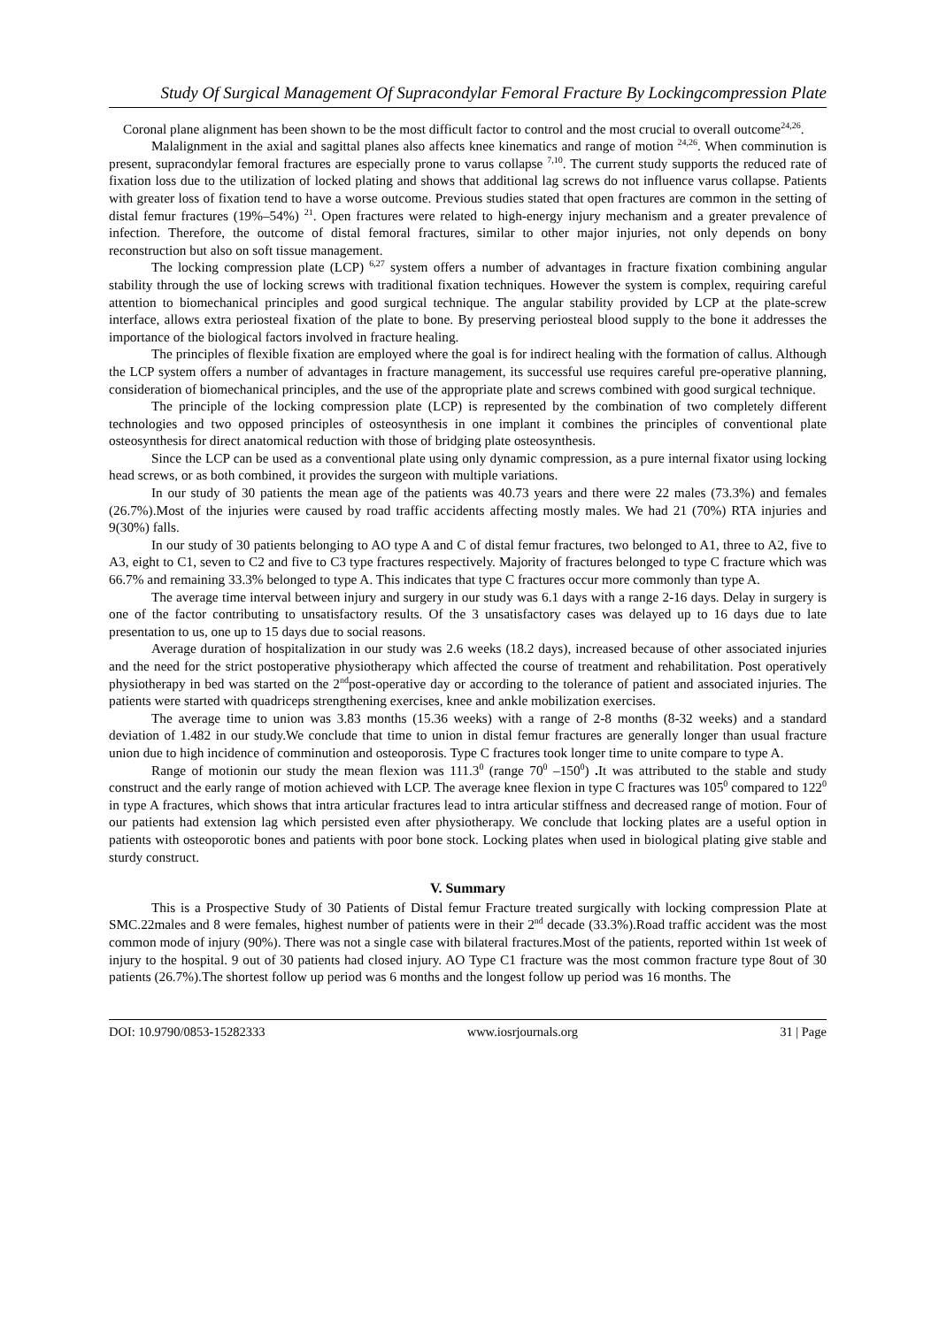Study Of Surgical Management Of Supracondylar Femoral Fracture By Lockingcompression Plate
Coronal plane alignment has been shown to be the most difficult factor to control and the most crucial to overall outcome<sup>24,26</sup>.
Malalignment in the axial and sagittal planes also affects knee kinematics and range of motion <sup>24,26</sup>. When comminution is present, supracondylar femoral fractures are especially prone to varus collapse <sup>7,10</sup>. The current study supports the reduced rate of fixation loss due to the utilization of locked plating and shows that additional lag screws do not influence varus collapse. Patients with greater loss of fixation tend to have a worse outcome. Previous studies stated that open fractures are common in the setting of distal femur fractures (19%–54%) <sup>21</sup>. Open fractures were related to high-energy injury mechanism and a greater prevalence of infection. Therefore, the outcome of distal femoral fractures, similar to other major injuries, not only depends on bony reconstruction but also on soft tissue management.
The locking compression plate (LCP) <sup>6,27</sup> system offers a number of advantages in fracture fixation combining angular stability through the use of locking screws with traditional fixation techniques. However the system is complex, requiring careful attention to biomechanical principles and good surgical technique. The angular stability provided by LCP at the plate-screw interface, allows extra periosteal fixation of the plate to bone. By preserving periosteal blood supply to the bone it addresses the importance of the biological factors involved in fracture healing.
The principles of flexible fixation are employed where the goal is for indirect healing with the formation of callus. Although the LCP system offers a number of advantages in fracture management, its successful use requires careful pre-operative planning, consideration of biomechanical principles, and the use of the appropriate plate and screws combined with good surgical technique.
The principle of the locking compression plate (LCP) is represented by the combination of two completely different technologies and two opposed principles of osteosynthesis in one implant it combines the principles of conventional plate osteosynthesis for direct anatomical reduction with those of bridging plate osteosynthesis.
Since the LCP can be used as a conventional plate using only dynamic compression, as a pure internal fixator using locking head screws, or as both combined, it provides the surgeon with multiple variations.
In our study of 30 patients the mean age of the patients was 40.73 years and there were 22 males (73.3%) and females (26.7%).Most of the injuries were caused by road traffic accidents affecting mostly males. We had 21 (70%) RTA injuries and 9(30%) falls.
In our study of 30 patients belonging to AO type A and C of distal femur fractures, two belonged to A1, three to A2, five to A3, eight to C1, seven to C2 and five to C3 type fractures respectively. Majority of fractures belonged to type C fracture which was 66.7% and remaining 33.3% belonged to type A. This indicates that type C fractures occur more commonly than type A.
The average time interval between injury and surgery in our study was 6.1 days with a range 2-16 days. Delay in surgery is one of the factor contributing to unsatisfactory results. Of the 3 unsatisfactory cases was delayed up to 16 days due to late presentation to us, one up to 15 days due to social reasons.
Average duration of hospitalization in our study was 2.6 weeks (18.2 days), increased because of other associated injuries and the need for the strict postoperative physiotherapy which affected the course of treatment and rehabilitation. Post operatively physiotherapy in bed was started on the 2<sup>nd</sup>post-operative day or according to the tolerance of patient and associated injuries. The patients were started with quadriceps strengthening exercises, knee and ankle mobilization exercises.
The average time to union was 3.83 months (15.36 weeks) with a range of 2-8 months (8-32 weeks) and a standard deviation of 1.482 in our study.We conclude that time to union in distal femur fractures are generally longer than usual fracture union due to high incidence of comminution and osteoporosis. Type C fractures took longer time to unite compare to type A.
Range of motionin our study the mean flexion was 111.3<sup>0</sup> (range 70<sup>0</sup> –150<sup>0</sup>) . It was attributed to the stable and study construct and the early range of motion achieved with LCP. The average knee flexion in type C fractures was 105<sup>0</sup> compared to 122<sup>0</sup> in type A fractures, which shows that intra articular fractures lead to intra articular stiffness and decreased range of motion. Four of our patients had extension lag which persisted even after physiotherapy. We conclude that locking plates are a useful option in patients with osteoporotic bones and patients with poor bone stock. Locking plates when used in biological plating give stable and sturdy construct.
V. Summary
This is a Prospective Study of 30 Patients of Distal femur Fracture treated surgically with locking compression Plate at SMC.22males and 8 were females, highest number of patients were in their 2<sup>nd</sup> decade (33.3%).Road traffic accident was the most common mode of injury (90%). There was not a single case with bilateral fractures.Most of the patients, reported within 1st week of injury to the hospital. 9 out of 30 patients had closed injury. AO Type C1 fracture was the most common fracture type 8out of 30 patients (26.7%).The shortest follow up period was 6 months and the longest follow up period was 16 months. The
DOI: 10.9790/0853-15282333 www.iosrjournals.org 31 | Page